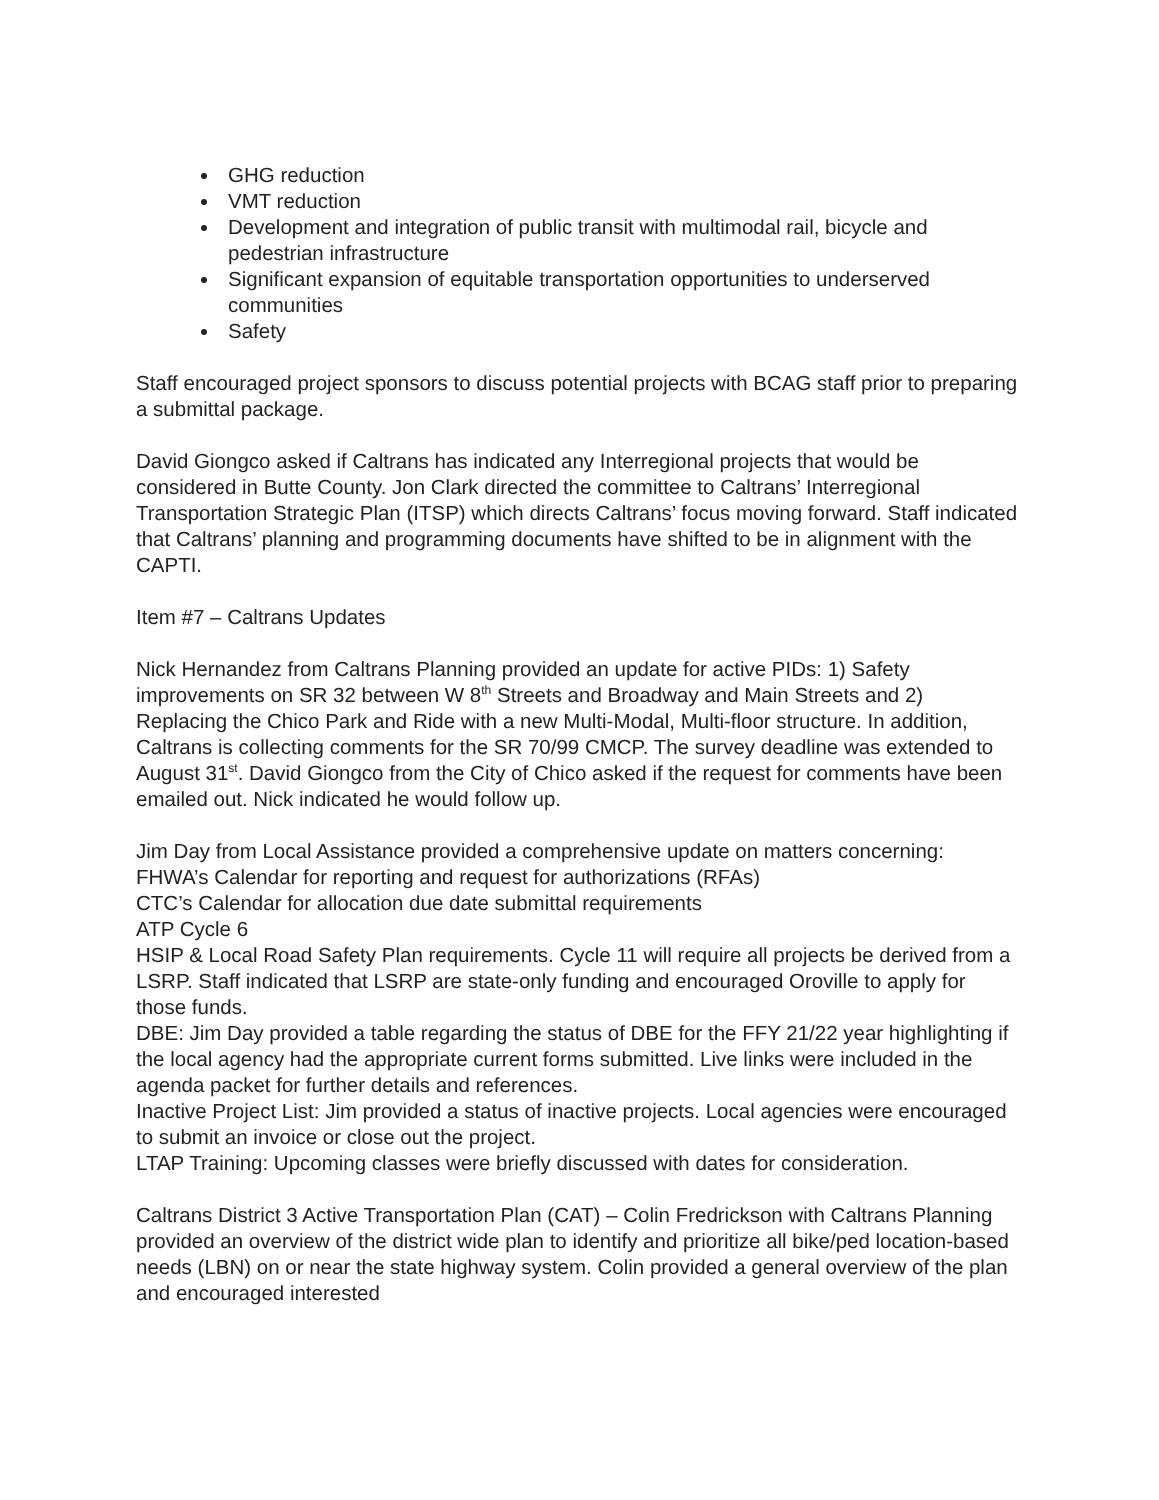GHG reduction
VMT reduction
Development and integration of public transit with multimodal rail, bicycle and pedestrian infrastructure
Significant expansion of equitable transportation opportunities to underserved communities
Safety
Staff encouraged project sponsors to discuss potential projects with BCAG staff prior to preparing a submittal package.
David Giongco asked if Caltrans has indicated any Interregional projects that would be considered in Butte County. Jon Clark directed the committee to Caltrans’ Interregional Transportation Strategic Plan (ITSP) which directs Caltrans’ focus moving forward. Staff indicated that Caltrans’ planning and programming documents have shifted to be in alignment with the CAPTI.
Item #7 – Caltrans Updates
Nick Hernandez from Caltrans Planning provided an update for active PIDs: 1) Safety improvements on SR 32 between W 8<sup>th</sup> Streets and Broadway and Main Streets and 2) Replacing the Chico Park and Ride with a new Multi-Modal, Multi-floor structure. In addition, Caltrans is collecting comments for the SR 70/99 CMCP. The survey deadline was extended to August 31<sup>st</sup>. David Giongco from the City of Chico asked if the request for comments have been emailed out. Nick indicated he would follow up.
Jim Day from Local Assistance provided a comprehensive update on matters concerning:
FHWA’s Calendar for reporting and request for authorizations (RFAs)
CTC’s Calendar for allocation due date submittal requirements
ATP Cycle 6
HSIP & Local Road Safety Plan requirements. Cycle 11 will require all projects be derived from a LSRP. Staff indicated that LSRP are state-only funding and encouraged Oroville to apply for those funds.
DBE: Jim Day provided a table regarding the status of DBE for the FFY 21/22 year highlighting if the local agency had the appropriate current forms submitted. Live links were included in the agenda packet for further details and references.
Inactive Project List: Jim provided a status of inactive projects. Local agencies were encouraged to submit an invoice or close out the project.
LTAP Training: Upcoming classes were briefly discussed with dates for consideration.
Caltrans District 3 Active Transportation Plan (CAT) – Colin Fredrickson with Caltrans Planning provided an overview of the district wide plan to identify and prioritize all bike/ped location-based needs (LBN) on or near the state highway system. Colin provided a general overview of the plan and encouraged interested